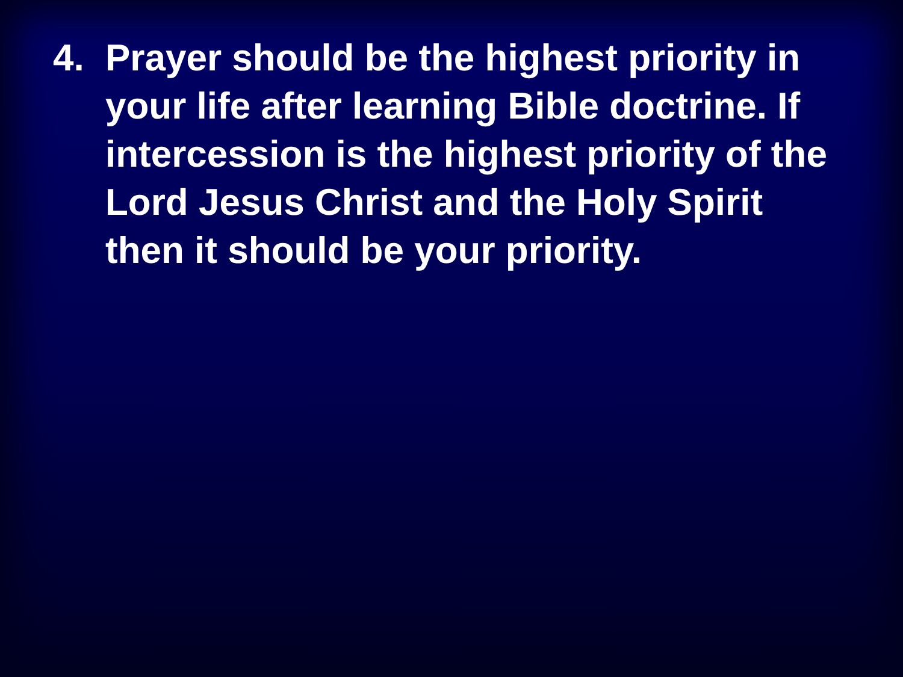4. Prayer should be the highest priority in your life after learning Bible doctrine. If intercession is the highest priority of the Lord Jesus Christ and the Holy Spirit then it should be your priority.